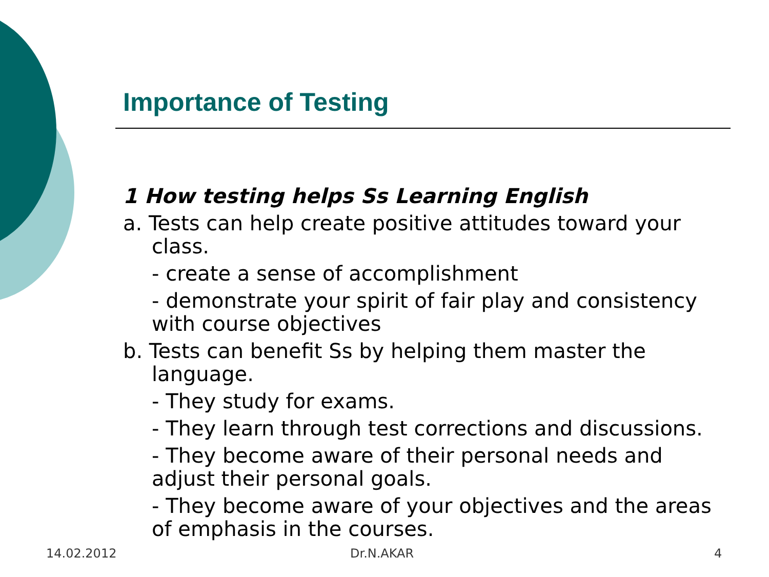Importance of Testing
1 How testing helps Ss Learning English
a. Tests can help create positive attitudes toward your class.
- create a sense of accomplishment
- demonstrate your spirit of fair play and consistency with course objectives
b. Tests can benefit Ss by helping them master the language.
- They study for exams.
- They learn through test corrections and discussions.
- They become aware of their personal needs and adjust their personal goals.
- They become aware of your objectives and the areas of emphasis in the courses.
14.02.2012 Dr.N.AKAR 4